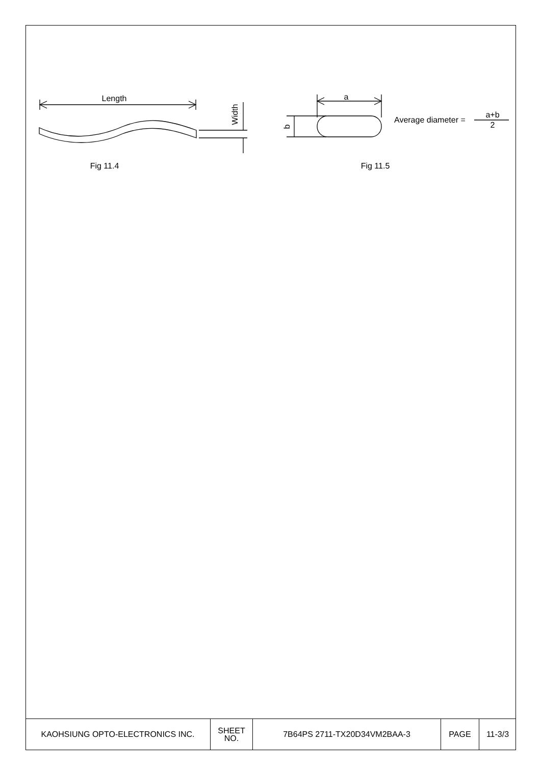Length
Width
a
b
Average diameter =
a+b
2
Fig 11.4
Fig 11.5
| KAOHSIUNG OPTO-ELECTRONICS INC. | SHEET NO. | 7B64PS 2711-TX20D34VM2BAA-3 | PAGE | 11-3/3 |